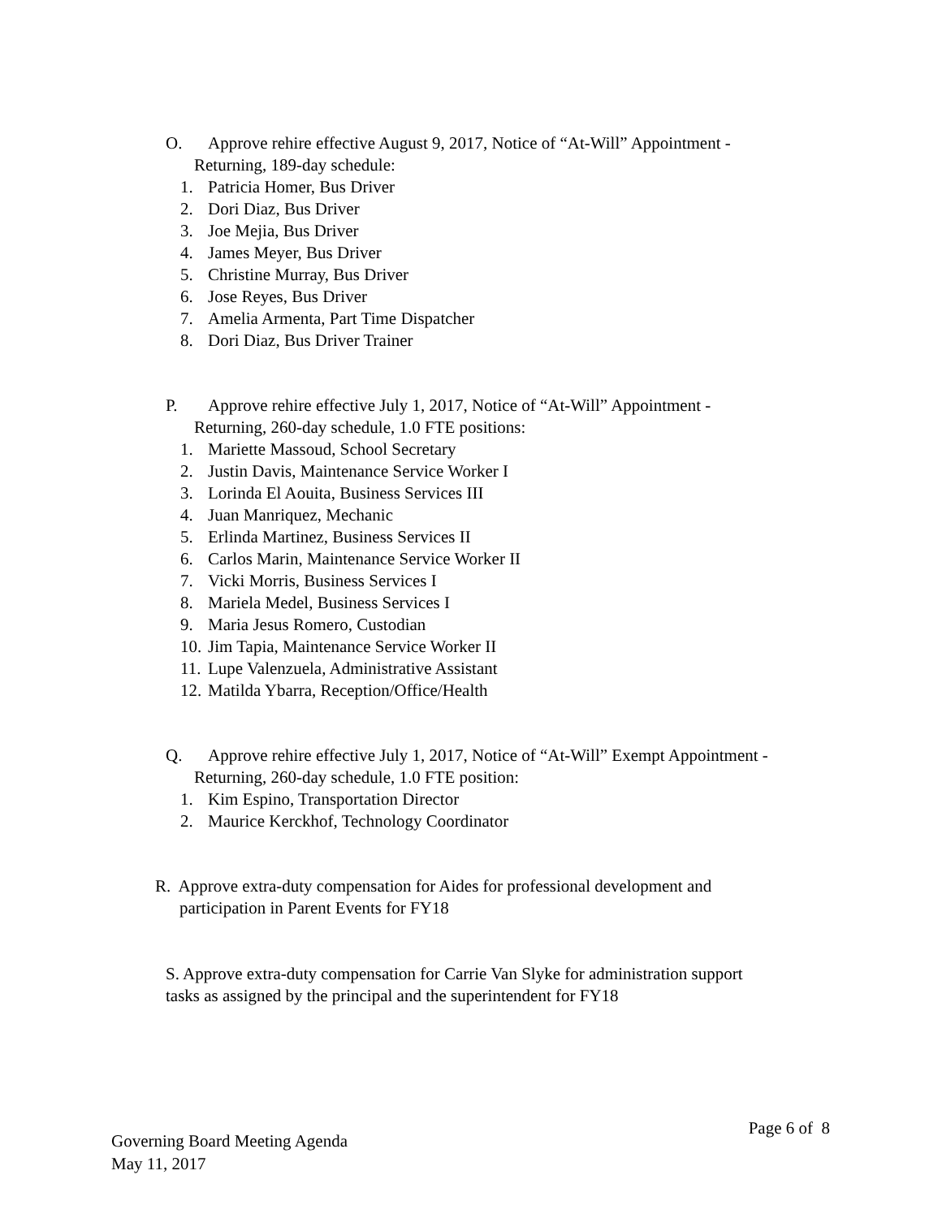O. Approve rehire effective August 9, 2017, Notice of “At-Will” Appointment -
Returning, 189-day schedule:
1. Patricia Homer, Bus Driver
2. Dori Diaz, Bus Driver
3. Joe Mejia, Bus Driver
4. James Meyer, Bus Driver
5. Christine Murray, Bus Driver
6. Jose Reyes, Bus Driver
7. Amelia Armenta, Part Time Dispatcher
8. Dori Diaz, Bus Driver Trainer
P. Approve rehire effective July 1, 2017, Notice of “At-Will” Appointment -
Returning, 260-day schedule, 1.0 FTE positions:
1. Mariette Massoud, School Secretary
2. Justin Davis, Maintenance Service Worker I
3. Lorinda El Aouita, Business Services III
4. Juan Manriquez, Mechanic
5. Erlinda Martinez, Business Services II
6. Carlos Marin, Maintenance Service Worker II
7. Vicki Morris, Business Services I
8. Mariela Medel, Business Services I
9. Maria Jesus Romero, Custodian
10. Jim Tapia, Maintenance Service Worker II
11. Lupe Valenzuela, Administrative Assistant
12. Matilda Ybarra, Reception/Office/Health
Q. Approve rehire effective July 1, 2017, Notice of “At-Will” Exempt Appointment -
Returning, 260-day schedule, 1.0 FTE position:
1. Kim Espino, Transportation Director
2. Maurice Kerckhof, Technology Coordinator
R. Approve extra-duty compensation for Aides for professional development and
participation in Parent Events for FY18
S. Approve extra-duty compensation for Carrie Van Slyke for administration support
tasks as assigned by the principal and the superintendent for FY18
Governing Board Meeting Agenda
May 11, 2017
Page 6 of 8